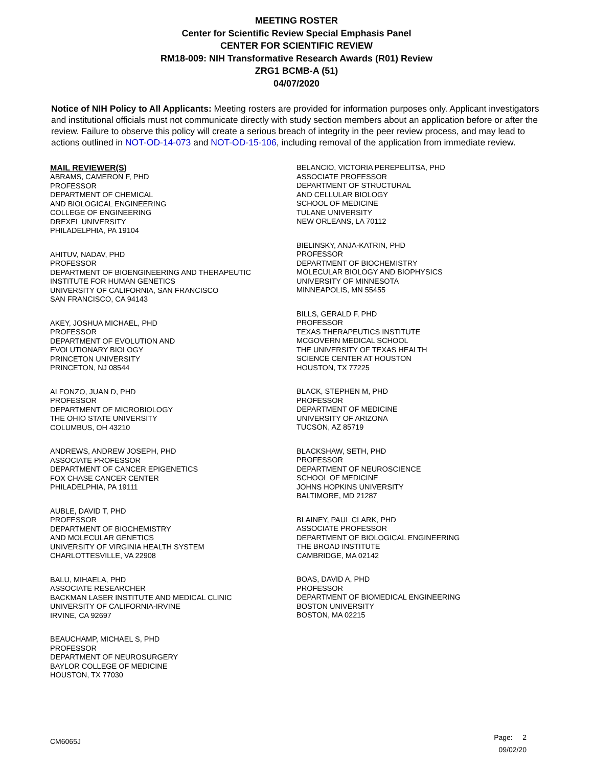MEETING ROSTER
Center for Scientific Review Special Emphasis Panel
CENTER FOR SCIENTIFIC REVIEW
RM18-009: NIH Transformative Research Awards (R01) Review
ZRG1 BCMB-A (51)
04/07/2020
Notice of NIH Policy to All Applicants: Meeting rosters are provided for information purposes only. Applicant investigators and institutional officials must not communicate directly with study section members about an application before or after the review. Failure to observe this policy will create a serious breach of integrity in the peer review process, and may lead to actions outlined in NOT-OD-14-073 and NOT-OD-15-106, including removal of the application from immediate review.
MAIL REVIEWER(S)
ABRAMS, CAMERON F, PHD
PROFESSOR
DEPARTMENT OF CHEMICAL
AND BIOLOGICAL ENGINEERING
COLLEGE OF ENGINEERING
DREXEL UNIVERSITY
PHILADELPHIA, PA 19104
AHITUV, NADAV, PHD
PROFESSOR
DEPARTMENT OF BIOENGINEERING AND THERAPEUTIC
INSTITUTE FOR HUMAN GENETICS
UNIVERSITY OF CALIFORNIA, SAN FRANCISCO
SAN FRANCISCO, CA 94143
AKEY, JOSHUA MICHAEL, PHD
PROFESSOR
DEPARTMENT OF EVOLUTION AND
EVOLUTIONARY BIOLOGY
PRINCETON UNIVERSITY
PRINCETON, NJ 08544
ALFONZO, JUAN D, PHD
PROFESSOR
DEPARTMENT OF MICROBIOLOGY
THE OHIO STATE UNIVERSITY
COLUMBUS, OH 43210
ANDREWS, ANDREW JOSEPH, PHD
ASSOCIATE PROFESSOR
DEPARTMENT OF CANCER EPIGENETICS
FOX CHASE CANCER CENTER
PHILADELPHIA, PA 19111
AUBLE, DAVID T, PHD
PROFESSOR
DEPARTMENT OF BIOCHEMISTRY
AND MOLECULAR GENETICS
UNIVERSITY OF VIRGINIA HEALTH SYSTEM
CHARLOTTESVILLE, VA 22908
BALU, MIHAELA, PHD
ASSOCIATE RESEARCHER
BACKMAN LASER INSTITUTE AND MEDICAL CLINIC
UNIVERSITY OF CALIFORNIA-IRVINE
IRVINE, CA 92697
BEAUCHAMP, MICHAEL S, PHD
PROFESSOR
DEPARTMENT OF NEUROSURGERY
BAYLOR COLLEGE OF MEDICINE
HOUSTON, TX 77030
BELANCIO, VICTORIA PEREPELITSA, PHD
ASSOCIATE PROFESSOR
DEPARTMENT OF STRUCTURAL
AND CELLULAR BIOLOGY
SCHOOL OF MEDICINE
TULANE UNIVERSITY
NEW ORLEANS, LA 70112
BIELINSKY, ANJA-KATRIN, PHD
PROFESSOR
DEPARTMENT OF BIOCHEMISTRY
MOLECULAR BIOLOGY AND BIOPHYSICS
UNIVERSITY OF MINNESOTA
MINNEAPOLIS, MN 55455
BILLS, GERALD F, PHD
PROFESSOR
TEXAS THERAPEUTICS INSTITUTE
MCGOVERN MEDICAL SCHOOL
THE UNIVERSITY OF TEXAS HEALTH
SCIENCE CENTER AT HOUSTON
HOUSTON, TX 77225
BLACK, STEPHEN M, PHD
PROFESSOR
DEPARTMENT OF MEDICINE
UNIVERSITY OF ARIZONA
TUCSON, AZ 85719
BLACKSHAW, SETH, PHD
PROFESSOR
DEPARTMENT OF NEUROSCIENCE
SCHOOL OF MEDICINE
JOHNS HOPKINS UNIVERSITY
BALTIMORE, MD 21287
BLAINEY, PAUL CLARK, PHD
ASSOCIATE PROFESSOR
DEPARTMENT OF BIOLOGICAL ENGINEERING
THE BROAD INSTITUTE
CAMBRIDGE, MA 02142
BOAS, DAVID A, PHD
PROFESSOR
DEPARTMENT OF BIOMEDICAL ENGINEERING
BOSTON UNIVERSITY
BOSTON, MA 02215
CM6065J
Page: 2
09/02/20